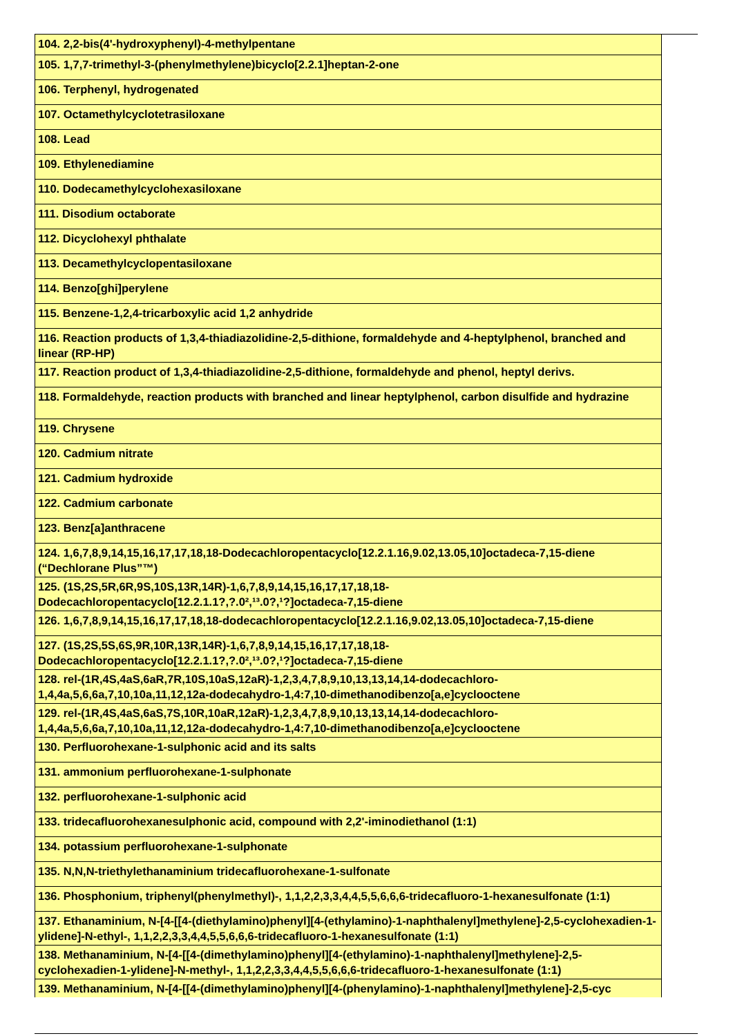| 104. 2,2-bis(4'-hydroxyphenyl)-4-methylpentane |
| 105. 1,7,7-trimethyl-3-(phenylmethylene)bicyclo[2.2.1]heptan-2-one |
| 106. Terphenyl, hydrogenated |
| 107. Octamethylcyclotetrasiloxane |
| 108. Lead |
| 109. Ethylenediamine |
| 110. Dodecamethylcyclohexasiloxane |
| 111. Disodium octaborate |
| 112. Dicyclohexyl phthalate |
| 113. Decamethylcyclopentasiloxane |
| 114. Benzo[ghi]perylene |
| 115. Benzene-1,2,4-tricarboxylic acid 1,2 anhydride |
| 116. Reaction products of 1,3,4-thiadiazolidine-2,5-dithione, formaldehyde and 4-heptylphenol, branched and linear (RP-HP) |
| 117. Reaction product of 1,3,4-thiadiazolidine-2,5-dithione, formaldehyde and phenol, heptyl derivs. |
| 118. Formaldehyde, reaction products with branched and linear heptylphenol, carbon disulfide and hydrazine |
| 119. Chrysene |
| 120. Cadmium nitrate |
| 121. Cadmium hydroxide |
| 122. Cadmium carbonate |
| 123. Benz[a]anthracene |
| 124. 1,6,7,8,9,14,15,16,17,17,18,18-Dodecachloropentacyclo[12.2.1.16,9.02,13.05,10]octadeca-7,15-diene (“Dechlorane Plus”™) |
| 125. (1S,2S,5R,6R,9S,10S,13R,14R)-1,6,7,8,9,14,15,16,17,17,18,18-Dodecachloropentacyclo[12.2.1.1?,?.0²,¹³.0?,¹?]octadeca-7,15-diene |
| 126. 1,6,7,8,9,14,15,16,17,17,18,18-dodecachloropentacyclo[12.2.1.16,9.02,13.05,10]octadeca-7,15-diene |
| 127. (1S,2S,5S,6S,9R,10R,13R,14R)-1,6,7,8,9,14,15,16,17,17,18,18-Dodecachloropentacyclo[12.2.1.1?,?.0²,¹³.0?,¹?]octadeca-7,15-diene |
| 128. rel-(1R,4S,4aS,6aR,7R,10S,10aS,12aR)-1,2,3,4,7,8,9,10,13,13,14,14-dodecachloro-1,4,4a,5,6,6a,7,10,10a,11,12,12a-dodecahydro-1,4:7,10-dimethanodibenzo[a,e]cyclooctene |
| 129. rel-(1R,4S,4aS,6aS,7S,10R,10aR,12aR)-1,2,3,4,7,8,9,10,13,13,14,14-dodecachloro-1,4,4a,5,6,6a,7,10,10a,11,12,12a-dodecahydro-1,4:7,10-dimethanodibenzo[a,e]cyclooctene |
| 130. Perfluorohexane-1-sulphonic acid and its salts |
| 131. ammonium perfluorohexane-1-sulphonate |
| 132. perfluorohexane-1-sulphonic acid |
| 133. tridecafluorohexanesulphonic acid, compound with 2,2'-iminodiethanol (1:1) |
| 134. potassium perfluorohexane-1-sulphonate |
| 135. N,N,N-triethylethanaminium tridecafluorohexane-1-sulfonate |
| 136. Phosphonium, triphenyl(phenylmethyl)-, 1,1,2,2,3,3,4,4,5,5,6,6,6-tridecafluoro-1-hexanesulfonate (1:1) |
| 137. Ethanaminium, N-[4-[[4-(diethylamino)phenyl][4-(ethylamino)-1-naphthalenyl]methylene]-2,5-cyclohexadien-1-ylidene]-N-ethyl-, 1,1,2,2,3,3,4,4,5,5,6,6,6-tridecafluoro-1-hexanesulfonate (1:1) |
| 138. Methanaminium, N-[4-[[4-(dimethylamino)phenyl][4-(ethylamino)-1-naphthalenyl]methylene]-2,5-cyclohexadien-1-ylidene]-N-methyl-, 1,1,2,2,3,3,4,4,5,5,6,6,6-tridecafluoro-1-hexanesulfonate (1:1) |
| 139. Methanaminium, N-[4-[[4-(dimethylamino)phenyl][4-(phenylamino)-1-naphthalenyl]methylene]-2,5-cyc |